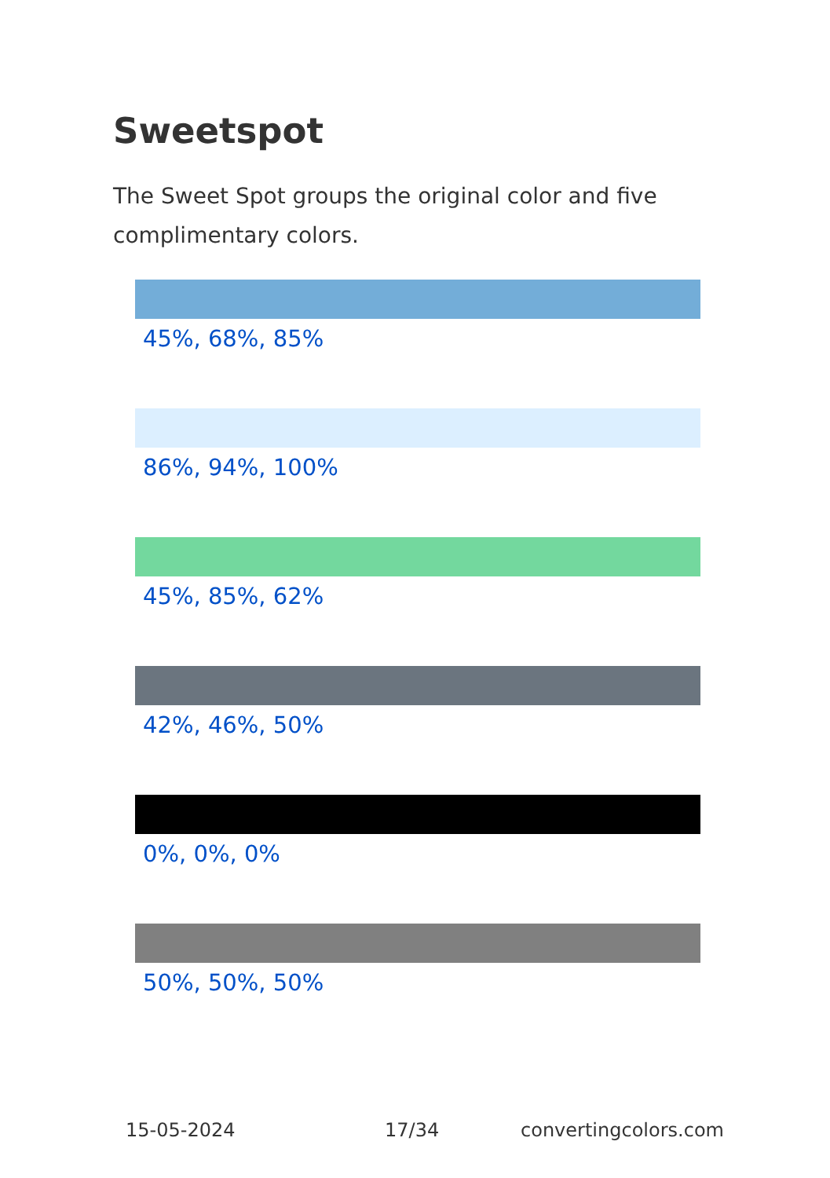Sweetspot
The Sweet Spot groups the original color and five complimentary colors.
45%, 68%, 85%
86%, 94%, 100%
45%, 85%, 62%
42%, 46%, 50%
0%, 0%, 0%
50%, 50%, 50%
15-05-2024 17/34 convertingcolors.com